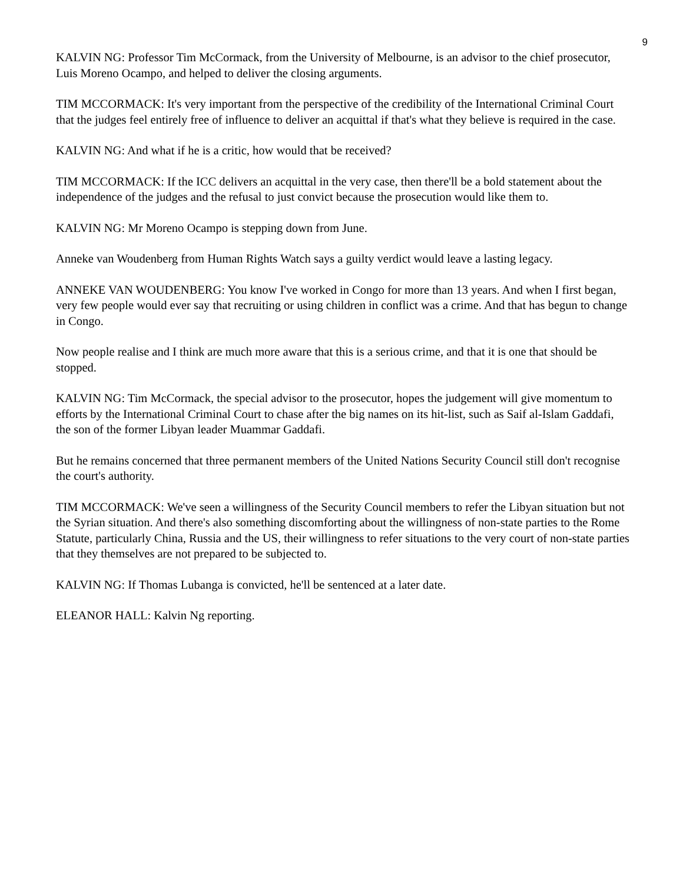9
KALVIN NG: Professor Tim McCormack, from the University of Melbourne, is an advisor to the chief prosecutor, Luis Moreno Ocampo, and helped to deliver the closing arguments.
TIM MCCORMACK: It's very important from the perspective of the credibility of the International Criminal Court that the judges feel entirely free of influence to deliver an acquittal if that's what they believe is required in the case.
KALVIN NG: And what if he is a critic, how would that be received?
TIM MCCORMACK: If the ICC delivers an acquittal in the very case, then there'll be a bold statement about the independence of the judges and the refusal to just convict because the prosecution would like them to.
KALVIN NG: Mr Moreno Ocampo is stepping down from June.
Anneke van Woudenberg from Human Rights Watch says a guilty verdict would leave a lasting legacy.
ANNEKE VAN WOUDENBERG: You know I've worked in Congo for more than 13 years. And when I first began, very few people would ever say that recruiting or using children in conflict was a crime. And that has begun to change in Congo.
Now people realise and I think are much more aware that this is a serious crime, and that it is one that should be stopped.
KALVIN NG: Tim McCormack, the special advisor to the prosecutor, hopes the judgement will give momentum to efforts by the International Criminal Court to chase after the big names on its hit-list, such as Saif al-Islam Gaddafi, the son of the former Libyan leader Muammar Gaddafi.
But he remains concerned that three permanent members of the United Nations Security Council still don't recognise the court's authority.
TIM MCCORMACK: We've seen a willingness of the Security Council members to refer the Libyan situation but not the Syrian situation. And there's also something discomforting about the willingness of non-state parties to the Rome Statute, particularly China, Russia and the US, their willingness to refer situations to the very court of non-state parties that they themselves are not prepared to be subjected to.
KALVIN NG: If Thomas Lubanga is convicted, he'll be sentenced at a later date.
ELEANOR HALL: Kalvin Ng reporting.